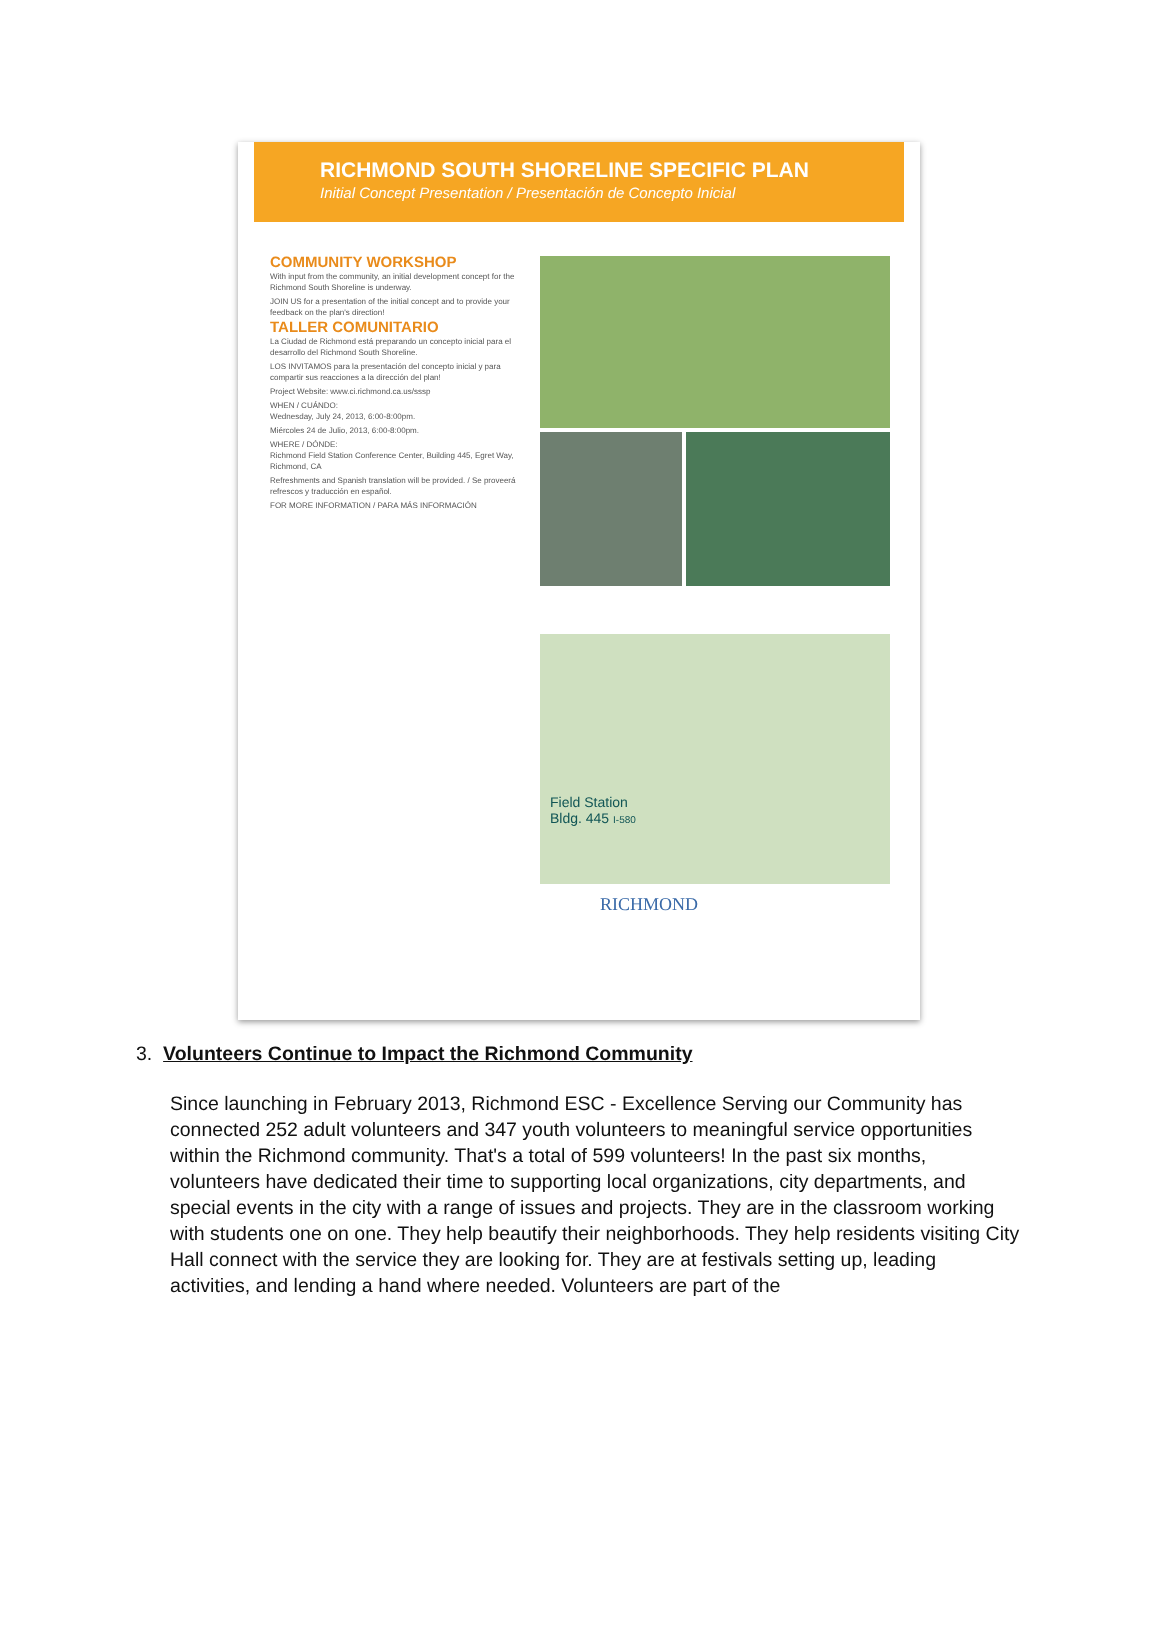RICHMOND SOUTH SHORELINE SPECIFIC PLAN
Initial Concept Presentation / Presentación de Concepto Inicial
COMMUNITY WORKSHOP
With input from the community, an initial development concept for the Richmond South Shoreline is underway.
JOIN US for a presentation of the initial concept and to provide your feedback on the plan's direction!
TALLER COMUNITARIO
La Ciudad de Richmond está preparando un concepto inicial para el desarrollo del Richmond South Shoreline.
LOS INVITAMOS para la presentación del concepto inicial y para compartir sus reacciones a la dirección del plan!
Project Website: www.ci.richmond.ca.us/sssp
WHEN / CUÁNDO:
Wednesday, July 24, 2013, 6:00-8:00pm.
Miércoles 24 de Julio, 2013, 6:00-8:00pm.
WHERE / DÓNDE:
Richmond Field Station Conference Center, Building 445, Egret Way, Richmond, CA
Refreshments and Spanish translation will be provided. / Se proveerá refrescos y traducción en español.
FOR MORE INFORMATION / PARA MÁS INFORMACIÓN
Field Station
Bldg. 445 I-580
RICHMOND
3. Volunteers Continue to Impact the Richmond Community
Since launching in February 2013, Richmond ESC - Excellence Serving our Community has connected 252 adult volunteers and 347 youth volunteers to meaningful service opportunities within the Richmond community. That's a total of 599 volunteers! In the past six months, volunteers have dedicated their time to supporting local organizations, city departments, and special events in the city with a range of issues and projects. They are in the classroom working with students one on one. They help beautify their neighborhoods. They help residents visiting City Hall connect with the service they are looking for. They are at festivals setting up, leading activities, and lending a hand where needed. Volunteers are part of the